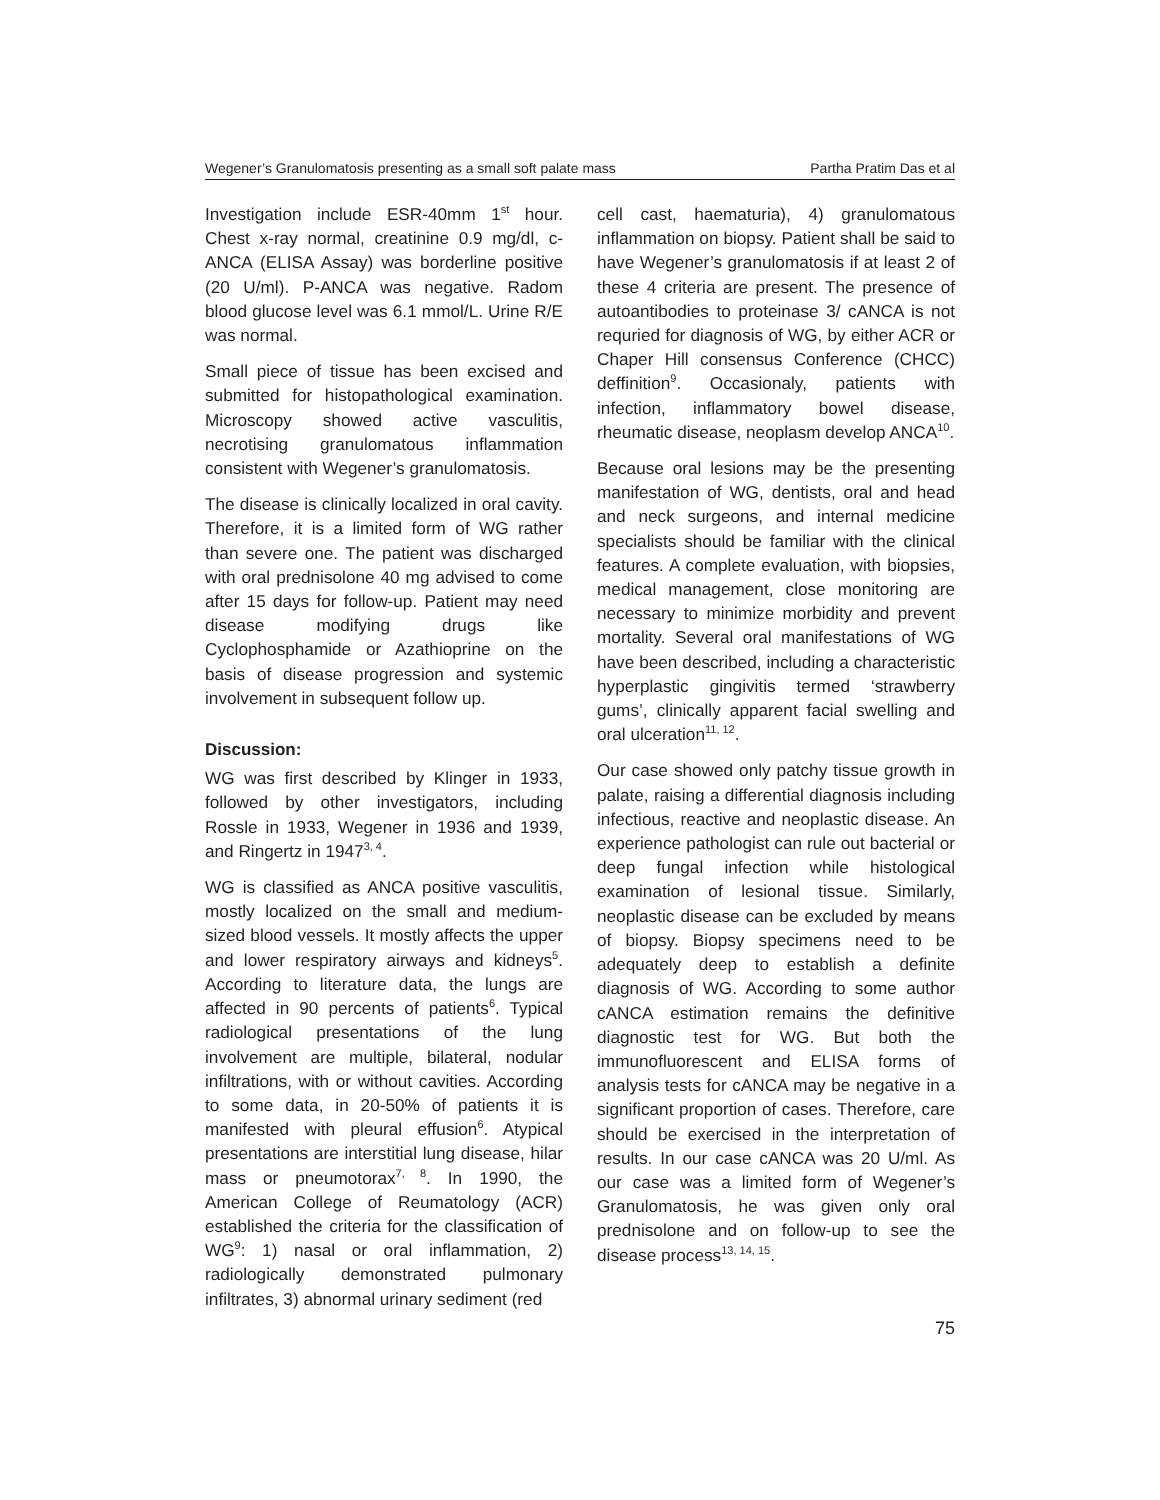Wegener’s Granulomatosis presenting as a small soft palate mass Partha Pratim Das et al
Investigation include ESR-40mm 1<sup>st</sup> hour. Chest x-ray normal, creatinine 0.9 mg/dl, c-ANCA (ELISA Assay) was borderline positive (20 U/ml). P-ANCA was negative. Radom blood glucose level was 6.1 mmol/L. Urine R/E was normal.
Small piece of tissue has been excised and submitted for histopathological examination. Microscopy showed active vasculitis, necrotising granulomatous inflammation consistent with Wegener’s granulomatosis.
The disease is clinically localized in oral cavity. Therefore, it is a limited form of WG rather than severe one. The patient was discharged with oral prednisolone 40 mg advised to come after 15 days for follow-up. Patient may need disease modifying drugs like Cyclophosphamide or Azathioprine on the basis of disease progression and systemic involvement in subsequent follow up.
Discussion:
WG was first described by Klinger in 1933, followed by other investigators, including Rossle in 1933, Wegener in 1936 and 1939, and Ringertz in 1947<sup>3, 4</sup>.
WG is classified as ANCA positive vasculitis, mostly localized on the small and medium-sized blood vessels. It mostly affects the upper and lower respiratory airways and kidneys<sup>5</sup>. According to literature data, the lungs are affected in 90 percents of patients<sup>6</sup>. Typical radiological presentations of the lung involvement are multiple, bilateral, nodular infiltrations, with or without cavities. According to some data, in 20-50% of patients it is manifested with pleural effusion<sup>6</sup>. Atypical presentations are interstitial lung disease, hilar mass or pneumotorax<sup>7, 8</sup>. In 1990, the American College of Reumatology (ACR) established the criteria for the classification of WG<sup>9</sup>: 1) nasal or oral inflammation, 2) radiologically demonstrated pulmonary infiltrates, 3) abnormal urinary sediment (red
cell cast, haematuria), 4) granulomatous inflammation on biopsy. Patient shall be said to have Wegener’s granulomatosis if at least 2 of these 4 criteria are present. The presence of autoantibodies to proteinase 3/ cANCA is not requried for diagnosis of WG, by either ACR or Chaper Hill consensus Conference (CHCC) deffinition<sup>9</sup>. Occasionaly, patients with infection, inflammatory bowel disease, rheumatic disease, neoplasm develop ANCA<sup>10</sup>.
Because oral lesions may be the presenting manifestation of WG, dentists, oral and head and neck surgeons, and internal medicine specialists should be familiar with the clinical features. A complete evaluation, with biopsies, medical management, close monitoring are necessary to minimize morbidity and prevent mortality. Several oral manifestations of WG have been described, including a characteristic hyperplastic gingivitis termed ‘strawberry gums’, clinically apparent facial swelling and oral ulceration<sup>11, 12</sup>.
Our case showed only patchy tissue growth in palate, raising a differential diagnosis including infectious, reactive and neoplastic disease. An experience pathologist can rule out bacterial or deep fungal infection while histological examination of lesional tissue. Similarly, neoplastic disease can be excluded by means of biopsy. Biopsy specimens need to be adequately deep to establish a definite diagnosis of WG. According to some author cANCA estimation remains the definitive diagnostic test for WG. But both the immunofluorescent and ELISA forms of analysis tests for cANCA may be negative in a significant proportion of cases. Therefore, care should be exercised in the interpretation of results. In our case cANCA was 20 U/ml. As our case was a limited form of Wegener’s Granulomatosis, he was given only oral prednisolone and on follow-up to see the disease process<sup>13, 14, 15</sup>.
75